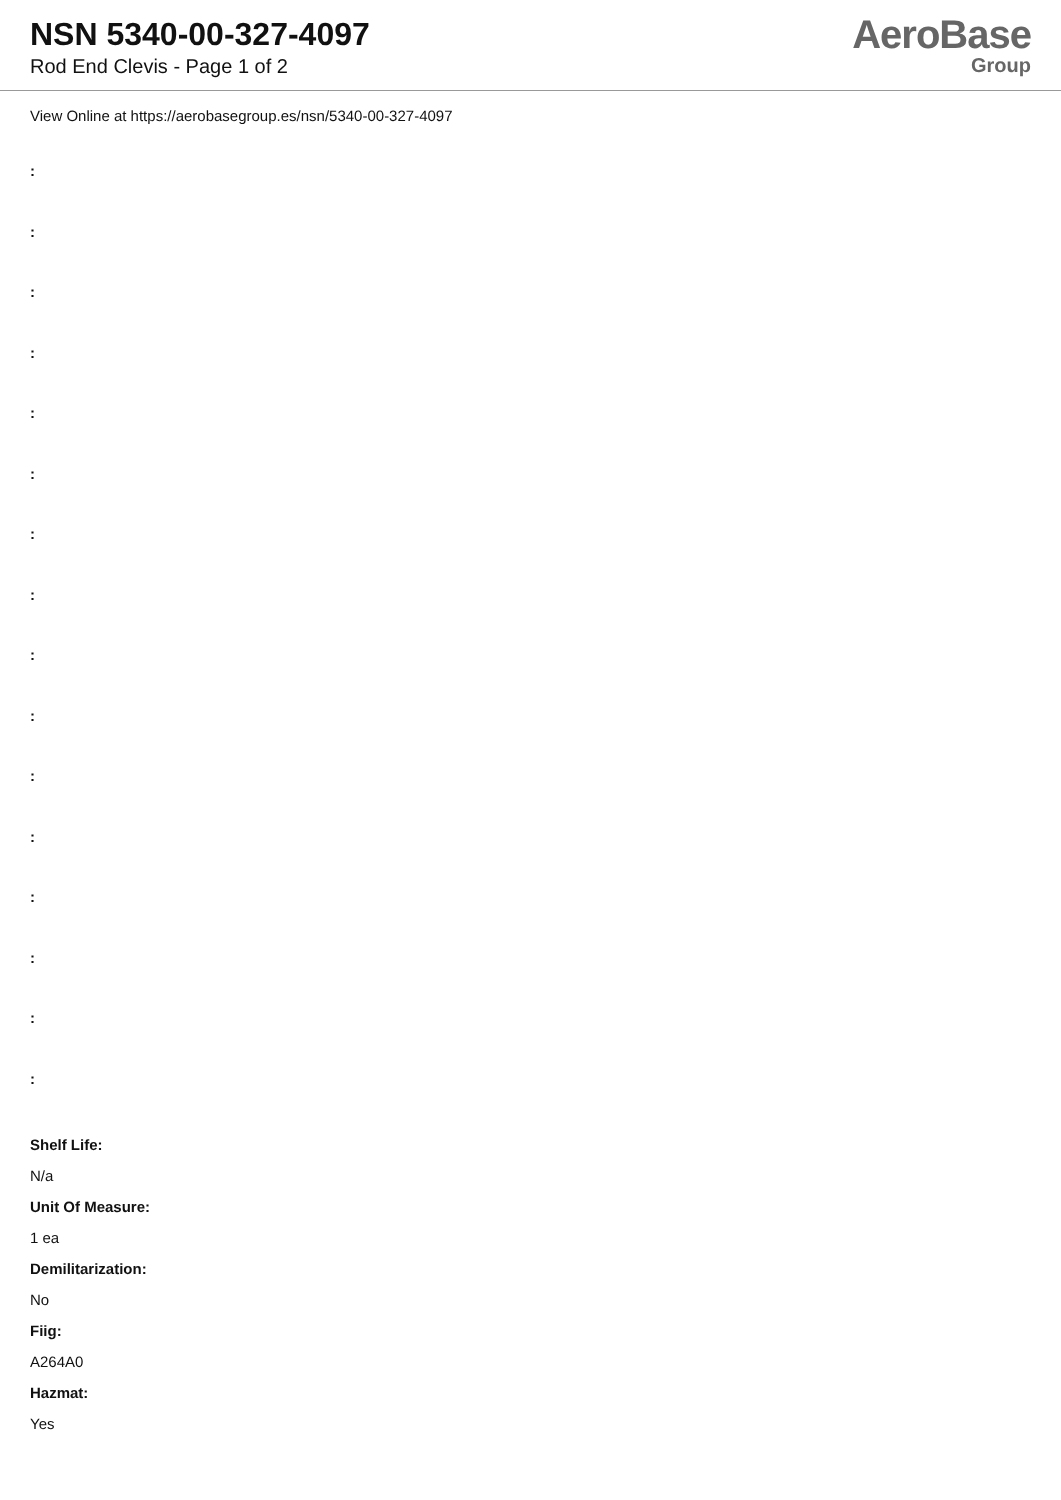NSN 5340-00-327-4097
Rod End Clevis - Page 1 of 2
AeroBase
Group
View Online at https://aerobasegroup.es/nsn/5340-00-327-4097
:
:
:
:
:
:
:
:
:
:
:
:
:
:
:
:
Shelf Life:
N/a
Unit Of Measure:
1 ea
Demilitarization:
No
Fiig:
A264A0
Hazmat:
Yes